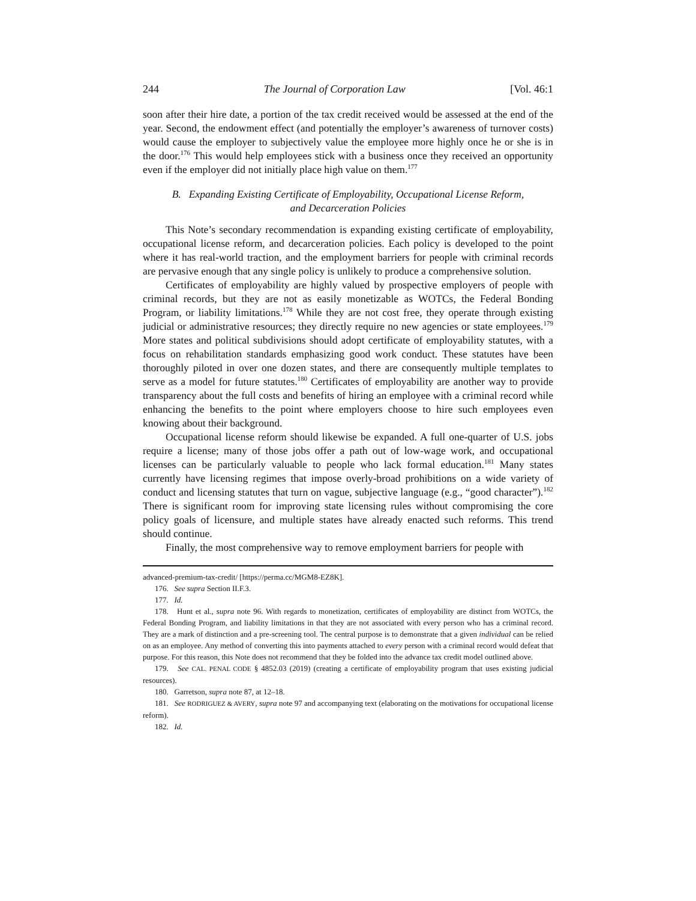244 The Journal of Corporation Law [Vol. 46:1
soon after their hire date, a portion of the tax credit received would be assessed at the end of the year. Second, the endowment effect (and potentially the employer’s awareness of turnover costs) would cause the employer to subjectively value the employee more highly once he or she is in the door.<sup>176</sup> This would help employees stick with a business once they received an opportunity even if the employer did not initially place high value on them.<sup>177</sup>
B. Expanding Existing Certificate of Employability, Occupational License Reform,
and Decarceration Policies
This Note’s secondary recommendation is expanding existing certificate of employability, occupational license reform, and decarceration policies. Each policy is developed to the point where it has real-world traction, and the employment barriers for people with criminal records are pervasive enough that any single policy is unlikely to produce a comprehensive solution.
Certificates of employability are highly valued by prospective employers of people with criminal records, but they are not as easily monetizable as WOTCs, the Federal Bonding Program, or liability limitations.<sup>178</sup> While they are not cost free, they operate through existing judicial or administrative resources; they directly require no new agencies or state employees.<sup>179</sup> More states and political subdivisions should adopt certificate of employability statutes, with a focus on rehabilitation standards emphasizing good work conduct. These statutes have been thoroughly piloted in over one dozen states, and there are consequently multiple templates to serve as a model for future statutes.<sup>180</sup> Certificates of employability are another way to provide transparency about the full costs and benefits of hiring an employee with a criminal record while enhancing the benefits to the point where employers choose to hire such employees even knowing about their background.
Occupational license reform should likewise be expanded. A full one-quarter of U.S. jobs require a license; many of those jobs offer a path out of low-wage work, and occupational licenses can be particularly valuable to people who lack formal education.<sup>181</sup> Many states currently have licensing regimes that impose overly-broad prohibitions on a wide variety of conduct and licensing statutes that turn on vague, subjective language (e.g., “good character”).<sup>182</sup> There is significant room for improving state licensing rules without compromising the core policy goals of licensure, and multiple states have already enacted such reforms. This trend should continue.
Finally, the most comprehensive way to remove employment barriers for people with
advanced-premium-tax-credit/ [https://perma.cc/MGM8-EZ8K].
176. See supra Section II.F.3.
177. Id.
178. Hunt et al., supra note 96. With regards to monetization, certificates of employability are distinct from WOTCs, the Federal Bonding Program, and liability limitations in that they are not associated with every person who has a criminal record. They are a mark of distinction and a pre-screening tool. The central purpose is to demonstrate that a given individual can be relied on as an employee. Any method of converting this into payments attached to every person with a criminal record would defeat that purpose. For this reason, this Note does not recommend that they be folded into the advance tax credit model outlined above.
179. See CAL. PENAL CODE § 4852.03 (2019) (creating a certificate of employability program that uses existing judicial resources).
180. Garretson, supra note 87, at 12–18.
181. See RODRIGUEZ & AVERY, supra note 97 and accompanying text (elaborating on the motivations for occupational license reform).
182. Id.